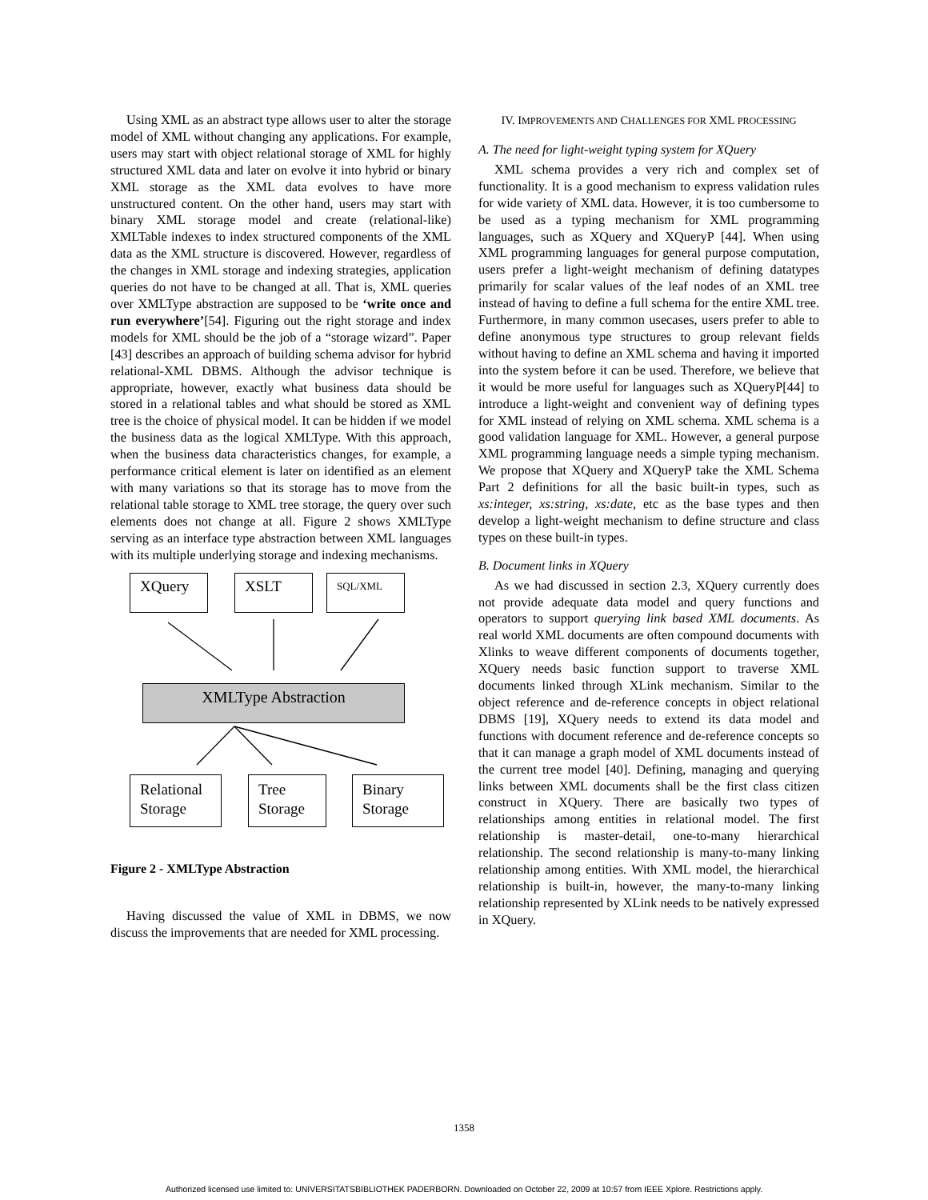Using XML as an abstract type allows user to alter the storage model of XML without changing any applications. For example, users may start with object relational storage of XML for highly structured XML data and later on evolve it into hybrid or binary XML storage as the XML data evolves to have more unstructured content. On the other hand, users may start with binary XML storage model and create (relational-like) XMLTable indexes to index structured components of the XML data as the XML structure is discovered. However, regardless of the changes in XML storage and indexing strategies, application queries do not have to be changed at all. That is, XML queries over XMLType abstraction are supposed to be ‘write once and run everywhere’[54]. Figuring out the right storage and index models for XML should be the job of a “storage wizard”. Paper [43] describes an approach of building schema advisor for hybrid relational-XML DBMS. Although the advisor technique is appropriate, however, exactly what business data should be stored in a relational tables and what should be stored as XML tree is the choice of physical model. It can be hidden if we model the business data as the logical XMLType. With this approach, when the business data characteristics changes, for example, a performance critical element is later on identified as an element with many variations so that its storage has to move from the relational table storage to XML tree storage, the query over such elements does not change at all. Figure 2 shows XMLType serving as an interface type abstraction between XML languages with its multiple underlying storage and indexing mechanisms.
XQuery XSLT SQL/XML
XMLType Abstraction
Relational Storage
Tree Storage
Binary Storage
Figure 2 - XMLType Abstraction
Having discussed the value of XML in DBMS, we now discuss the improvements that are needed for XML processing.
IV. IMPROVEMENTS AND CHALLENGES FOR XML PROCESSING
A. The need for light-weight typing system for XQuery
XML schema provides a very rich and complex set of functionality. It is a good mechanism to express validation rules for wide variety of XML data. However, it is too cumbersome to be used as a typing mechanism for XML programming languages, such as XQuery and XQueryP [44]. When using XML programming languages for general purpose computation, users prefer a light-weight mechanism of defining datatypes primarily for scalar values of the leaf nodes of an XML tree instead of having to define a full schema for the entire XML tree. Furthermore, in many common usecases, users prefer to able to define anonymous type structures to group relevant fields without having to define an XML schema and having it imported into the system before it can be used. Therefore, we believe that it would be more useful for languages such as XQueryP[44] to introduce a light-weight and convenient way of defining types for XML instead of relying on XML schema. XML schema is a good validation language for XML. However, a general purpose XML programming language needs a simple typing mechanism. We propose that XQuery and XQueryP take the XML Schema Part 2 definitions for all the basic built-in types, such as xs:integer, xs:string, xs:date, etc as the base types and then develop a light-weight mechanism to define structure and class types on these built-in types.
B. Document links in XQuery
As we had discussed in section 2.3, XQuery currently does not provide adequate data model and query functions and operators to support querying link based XML documents. As real world XML documents are often compound documents with Xlinks to weave different components of documents together, XQuery needs basic function support to traverse XML documents linked through XLink mechanism. Similar to the object reference and de-reference concepts in object relational DBMS [19], XQuery needs to extend its data model and functions with document reference and de-reference concepts so that it can manage a graph model of XML documents instead of the current tree model [40]. Defining, managing and querying links between XML documents shall be the first class citizen construct in XQuery. There are basically two types of relationships among entities in relational model. The first relationship is master-detail, one-to-many hierarchical relationship. The second relationship is many-to-many linking relationship among entities. With XML model, the hierarchical relationship is built-in, however, the many-to-many linking relationship represented by XLink needs to be natively expressed in XQuery.
1358
Authorized licensed use limited to: UNIVERSITATSBIBLIOTHEK PADERBORN. Downloaded on October 22, 2009 at 10:57 from IEEE Xplore. Restrictions apply.